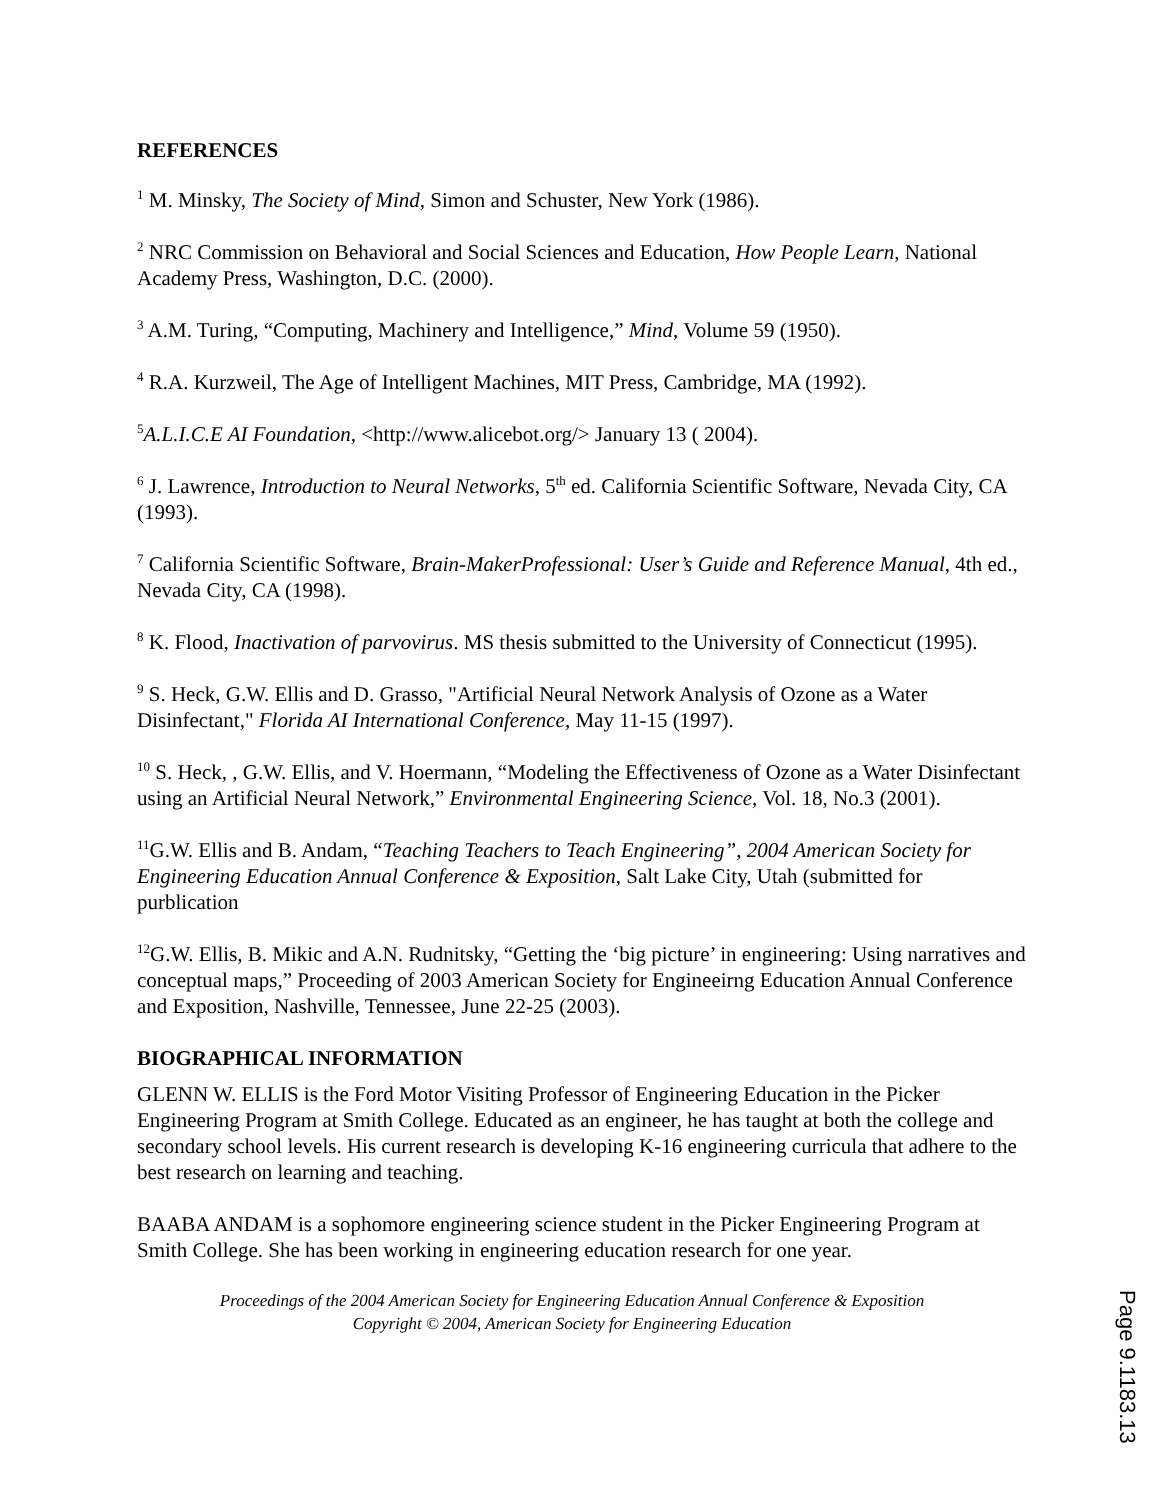REFERENCES
<sup>1</sup> M. Minsky, The Society of Mind, Simon and Schuster, New York (1986).
<sup>2</sup> NRC Commission on Behavioral and Social Sciences and Education, How People Learn, National Academy Press, Washington, D.C. (2000).
<sup>3</sup> A.M. Turing, “Computing, Machinery and Intelligence,” Mind, Volume 59 (1950).
<sup>4</sup> R.A. Kurzweil, The Age of Intelligent Machines, MIT Press, Cambridge, MA (1992).
<sup>5</sup> A.L.I.C.E AI Foundation, <http://www.alicebot.org/> January 13 ( 2004).
<sup>6</sup> J. Lawrence, Introduction to Neural Networks, 5<sup>th</sup> ed. California Scientific Software, Nevada City, CA (1993).
<sup>7</sup> California Scientific Software, Brain-MakerProfessional: User’s Guide and Reference Manual, 4th ed., Nevada City, CA (1998).
<sup>8</sup> K. Flood, Inactivation of parvovirus. MS thesis submitted to the University of Connecticut (1995).
<sup>9</sup> S. Heck, G.W. Ellis and D. Grasso, "Artificial Neural Network Analysis of Ozone as a Water Disinfectant," Florida AI International Conference, May 11-15 (1997).
<sup>10</sup> S. Heck, , G.W. Ellis, and V. Hoermann, “Modeling the Effectiveness of Ozone as a Water Disinfectant using an Artificial Neural Network,” Environmental Engineering Science, Vol. 18, No.3 (2001).
<sup>11</sup> G.W. Ellis and B. Andam, “Teaching Teachers to Teach Engineering”, 2004 American Society for Engineering Education Annual Conference & Exposition, Salt Lake City, Utah (submitted for purblication
<sup>12</sup> G.W. Ellis, B. Mikic and A.N. Rudnitsky, “Getting the ‘big picture’ in engineering: Using narratives and conceptual maps,” Proceeding of 2003 American Society for Engineeirng Education Annual Conference and Exposition, Nashville, Tennessee, June 22-25 (2003).
BIOGRAPHICAL INFORMATION
GLENN W. ELLIS is the Ford Motor Visiting Professor of Engineering Education in the Picker Engineering Program at Smith College. Educated as an engineer, he has taught at both the college and secondary school levels. His current research is developing K-16 engineering curricula that adhere to the best research on learning and teaching.
BAABA ANDAM is a sophomore engineering science student in the Picker Engineering Program at Smith College. She has been working in engineering education research for one year.
Proceedings of the 2004 American Society for Engineering Education Annual Conference & Exposition
Copyright © 2004, American Society for Engineering Education
Page 9.1183.13